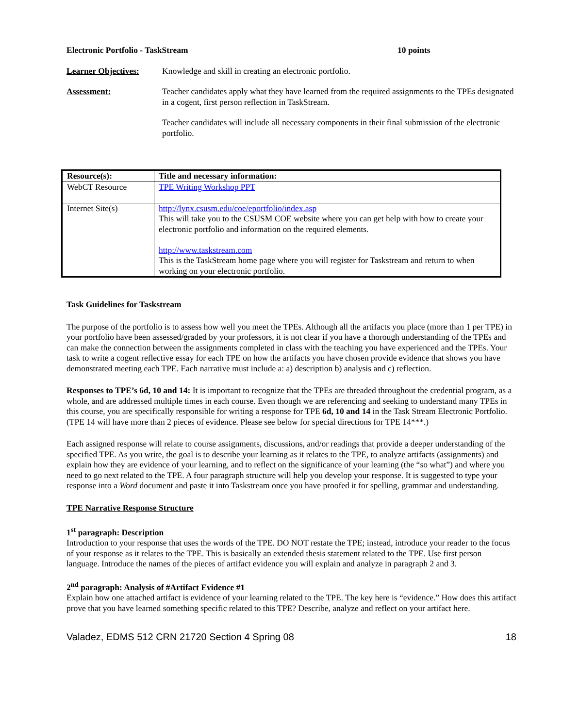Electronic Portfolio - TaskStream 10 points
Learner Objectives:
Knowledge and skill in creating an electronic portfolio.
Assessment: Teacher candidates apply what they have learned from the required assignments to the TPEs designated in a cogent, first person reflection in TaskStream.
Teacher candidates will include all necessary components in their final submission of the electronic portfolio.
| Resource(s): | Title and necessary information: |
| --- | --- |
| WebCT Resource | TPE Writing Workshop PPT |
| Internet Site(s) | http://lynx.csusm.edu/coe/eportfolio/index.asp This will take you to the CSUSM COE website where you can get help with how to create your electronic portfolio and information on the required elements. http://www.taskstream.com This is the TaskStream home page where you will register for Taskstream and return to when working on your electronic portfolio. |
Task Guidelines for Taskstream
The purpose of the portfolio is to assess how well you meet the TPEs. Although all the artifacts you place (more than 1 per TPE) in your portfolio have been assessed/graded by your professors, it is not clear if you have a thorough understanding of the TPEs and can make the connection between the assignments completed in class with the teaching you have experienced and the TPEs. Your task to write a cogent reflective essay for each TPE on how the artifacts you have chosen provide evidence that shows you have demonstrated meeting each TPE. Each narrative must include a: a) description b) analysis and c) reflection.
Responses to TPE’s 6d, 10 and 14: It is important to recognize that the TPEs are threaded throughout the credential program, as a whole, and are addressed multiple times in each course. Even though we are referencing and seeking to understand many TPEs in this course, you are specifically responsible for writing a response for TPE 6d, 10 and 14 in the Task Stream Electronic Portfolio. (TPE 14 will have more than 2 pieces of evidence. Please see below for special directions for TPE 14***.)
Each assigned response will relate to course assignments, discussions, and/or readings that provide a deeper understanding of the specified TPE. As you write, the goal is to describe your learning as it relates to the TPE, to analyze artifacts (assignments) and explain how they are evidence of your learning, and to reflect on the significance of your learning (the “so what”) and where you need to go next related to the TPE. A four paragraph structure will help you develop your response. It is suggested to type your response into a Word document and paste it into Taskstream once you have proofed it for spelling, grammar and understanding.
TPE Narrative Response Structure
1<sup>st</sup> paragraph: Description
Introduction to your response that uses the words of the TPE. DO NOT restate the TPE; instead, introduce your reader to the focus of your response as it relates to the TPE. This is basically an extended thesis statement related to the TPE. Use first person language. Introduce the names of the pieces of artifact evidence you will explain and analyze in paragraph 2 and 3.
2<sup>nd</sup> paragraph: Analysis of #Artifact Evidence #1
Explain how one attached artifact is evidence of your learning related to the TPE. The key here is “evidence.” How does this artifact prove that you have learned something specific related to this TPE? Describe, analyze and reflect on your artifact here.
Valadez, EDMS 512 CRN 21720 Section 4 Spring 08 18